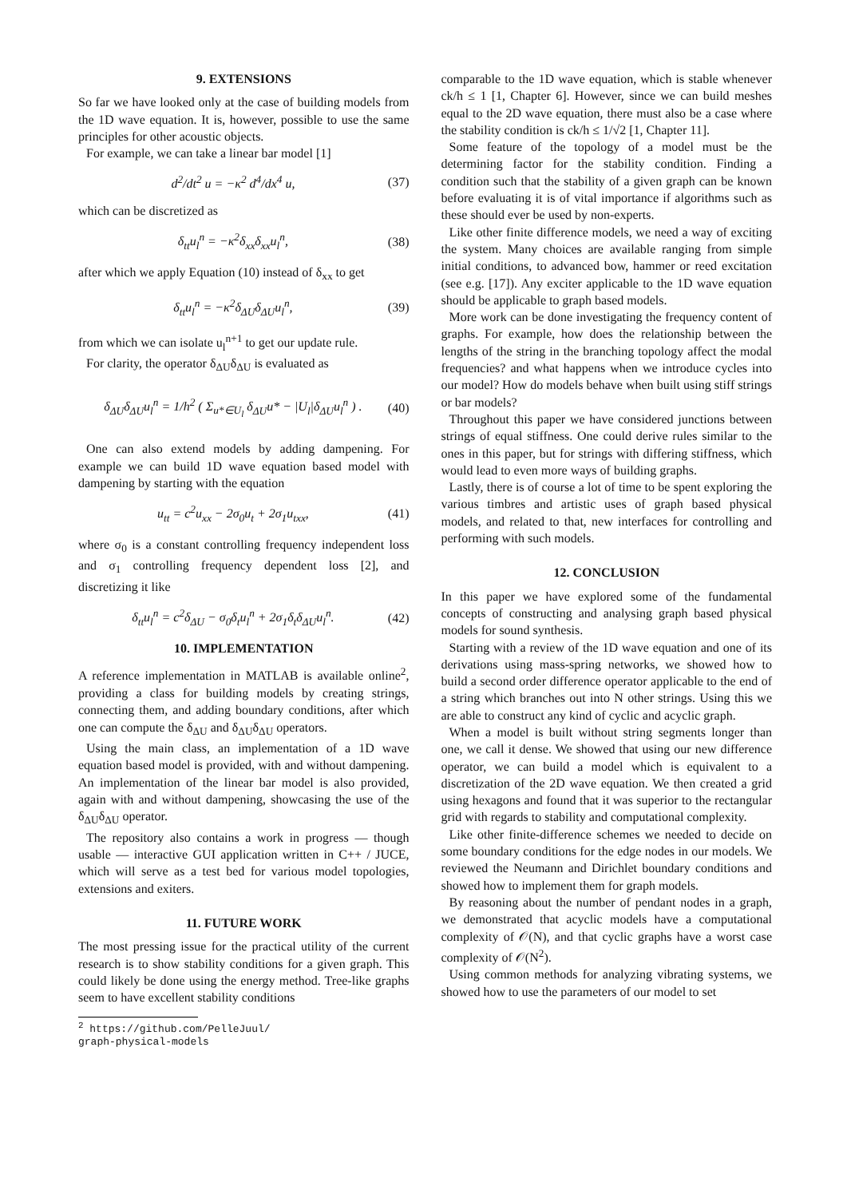9. EXTENSIONS
So far we have looked only at the case of building models from the 1D wave equation. It is, however, possible to use the same principles for other acoustic objects.
For example, we can take a linear bar model [1]
d<sup>2</sup>/dt<sup>2</sup> u = −κ<sup>2</sup> d<sup>4</sup>/dx<sup>4</sup> u, (37)
which can be discretized as
δ<sub>tt</sub>u<sub>l</sub><sup>n</sup> = −κ<sup>2</sup>δ<sub>xx</sub>δ<sub>xx</sub>u<sub>l</sub><sup>n</sup>, (38)
after which we apply Equation (10) instead of δ<sub>xx</sub> to get
δ<sub>tt</sub>u<sub>l</sub><sup>n</sup> = −κ<sup>2</sup>δ<sub>ΔU</sub>δ<sub>ΔU</sub>u<sub>l</sub><sup>n</sup>, (39)
from which we can isolate u<sub>l</sub><sup>n+1</sup> to get our update rule.
For clarity, the operator δ<sub>ΔU</sub>δ<sub>ΔU</sub> is evaluated as
δ<sub>ΔU</sub>δ<sub>ΔU</sub>u<sub>l</sub><sup>n</sup> = 1/h<sup>2</sup> ( Σ<sub>u*∈U<sub>l</sub></sub> δ<sub>ΔU</sub>u* − |U<sub>l</sub>|δ<sub>ΔU</sub>u<sub>l</sub><sup>n</sup> ) . (40)
One can also extend models by adding dampening. For example we can build 1D wave equation based model with dampening by starting with the equation
u<sub>tt</sub> = c<sup>2</sup>u<sub>xx</sub> − 2σ<sub>0</sub>u<sub>t</sub> + 2σ<sub>1</sub>u<sub>txx</sub>, (41)
where σ<sub>0</sub> is a constant controlling frequency independent loss and σ<sub>1</sub> controlling frequency dependent loss [2], and discretizing it like
δ<sub>tt</sub>u<sub>l</sub><sup>n</sup> = c<sup>2</sup>δ<sub>ΔU</sub> − σ<sub>0</sub>δ<sub>t</sub>u<sub>l</sub><sup>n</sup> + 2σ<sub>1</sub>δ<sub>t</sub>δ<sub>ΔU</sub>u<sub>l</sub><sup>n</sup>. (42)
10. IMPLEMENTATION
A reference implementation in MATLAB is available online<sup>2</sup>, providing a class for building models by creating strings, connecting them, and adding boundary conditions, after which one can compute the δ<sub>ΔU</sub> and δ<sub>ΔU</sub>δ<sub>ΔU</sub> operators.
Using the main class, an implementation of a 1D wave equation based model is provided, with and without dampening. An implementation of the linear bar model is also provided, again with and without dampening, showcasing the use of the δ<sub>ΔU</sub>δ<sub>ΔU</sub> operator.
The repository also contains a work in progress — though usable — interactive GUI application written in C++ / JUCE, which will serve as a test bed for various model topologies, extensions and exiters.
11. FUTURE WORK
The most pressing issue for the practical utility of the current research is to show stability conditions for a given graph. This could likely be done using the energy method. Tree-like graphs seem to have excellent stability conditions
<sup>2</sup> https://github.com/PelleJuul/
graph-physical-models
comparable to the 1D wave equation, which is stable whenever ck/h ≤ 1 [1, Chapter 6]. However, since we can build meshes equal to the 2D wave equation, there must also be a case where the stability condition is ck/h ≤ 1/√2 [1, Chapter 11].
Some feature of the topology of a model must be the determining factor for the stability condition. Finding a condition such that the stability of a given graph can be known before evaluating it is of vital importance if algorithms such as these should ever be used by non-experts.
Like other finite difference models, we need a way of exciting the system. Many choices are available ranging from simple initial conditions, to advanced bow, hammer or reed excitation (see e.g. [17]). Any exciter applicable to the 1D wave equation should be applicable to graph based models.
More work can be done investigating the frequency content of graphs. For example, how does the relationship between the lengths of the string in the branching topology affect the modal frequencies? and what happens when we introduce cycles into our model? How do models behave when built using stiff strings or bar models?
Throughout this paper we have considered junctions between strings of equal stiffness. One could derive rules similar to the ones in this paper, but for strings with differing stiffness, which would lead to even more ways of building graphs.
Lastly, there is of course a lot of time to be spent exploring the various timbres and artistic uses of graph based physical models, and related to that, new interfaces for controlling and performing with such models.
12. CONCLUSION
In this paper we have explored some of the fundamental concepts of constructing and analysing graph based physical models for sound synthesis.
Starting with a review of the 1D wave equation and one of its derivations using mass-spring networks, we showed how to build a second order difference operator applicable to the end of a string which branches out into N other strings. Using this we are able to construct any kind of cyclic and acyclic graph.
When a model is built without string segments longer than one, we call it dense. We showed that using our new difference operator, we can build a model which is equivalent to a discretization of the 2D wave equation. We then created a grid using hexagons and found that it was superior to the rectangular grid with regards to stability and computational complexity.
Like other finite-difference schemes we needed to decide on some boundary conditions for the edge nodes in our models. We reviewed the Neumann and Dirichlet boundary conditions and showed how to implement them for graph models.
By reasoning about the number of pendant nodes in a graph, we demonstrated that acyclic models have a computational complexity of 𝒪(N), and that cyclic graphs have a worst case complexity of 𝒪(N<sup>2</sup>).
Using common methods for analyzing vibrating systems, we showed how to use the parameters of our model to set